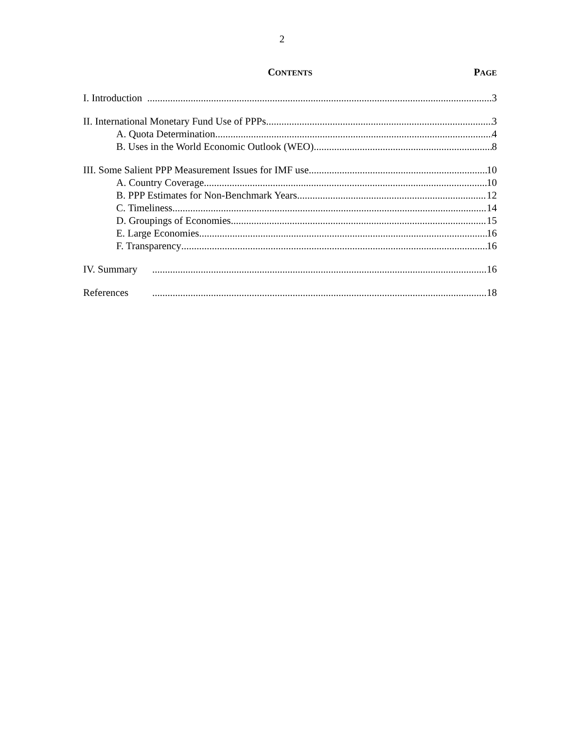2
CONTENTS
PAGE
I. Introduction 3
II. International Monetary Fund Use of PPPs 3
A. Quota Determination 4
B. Uses in the World Economic Outlook (WEO) 8
III. Some Salient PPP Measurement Issues for IMF use 10
A. Country Coverage 10
B. PPP Estimates for Non-Benchmark Years 12
C. Timeliness 14
D. Groupings of Economies 15
E. Large Economies 16
F. Transparency 16
IV. Summary 16
References 18